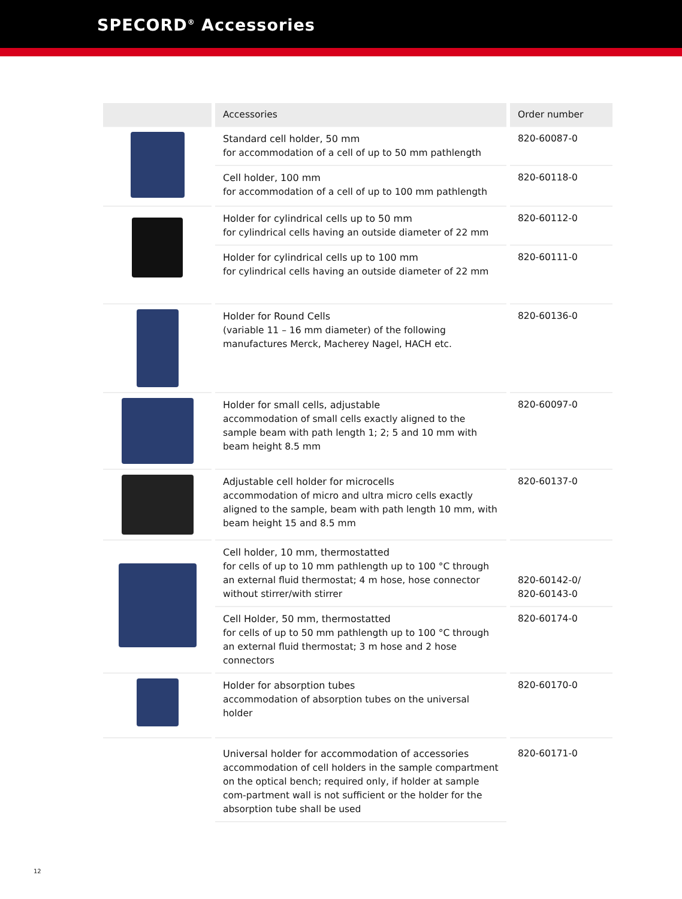SPECORD<sup>®</sup> Accessories
| | Accessories | Order number |
| --- | --- | --- |
| | Standard cell holder, 50 mm for accommodation of a cell of up to 50 mm pathlength | 820-60087-0 |
| | Cell holder, 100 mm for accommodation of a cell of up to 100 mm pathlength | 820-60118-0 |
| | Holder for cylindrical cells up to 50 mm for cylindrical cells having an outside diameter of 22 mm | 820-60112-0 |
| | Holder for cylindrical cells up to 100 mm for cylindrical cells having an outside diameter of 22 mm | 820-60111-0 |
| | Holder for Round Cells (variable 11 – 16 mm diameter) of the following manufactures Merck, Macherey Nagel, HACH etc. | 820-60136-0 |
| | Holder for small cells, adjustable accommodation of small cells exactly aligned to the sample beam with path length 1; 2; 5 and 10 mm with beam height 8.5 mm | 820-60097-0 |
| | Adjustable cell holder for microcells accommodation of micro and ultra micro cells exactly aligned to the sample, beam with path length 10 mm, with beam height 15 and 8.5 mm | 820-60137-0 |
| | Cell holder, 10 mm, thermostatted for cells of up to 10 mm pathlength up to 100 °C through an external fluid thermostat; 4 m hose, hose connector without stirrer/with stirrer | 820-60142-0/ 820-60143-0 |
| | Cell Holder, 50 mm, thermostatted for cells of up to 50 mm pathlength up to 100 °C through an external fluid thermostat; 3 m hose and 2 hose connectors | 820-60174-0 |
| | Holder for absorption tubes accommodation of absorption tubes on the universal holder | 820-60170-0 |
| | Universal holder for accommodation of accessories accommodation of cell holders in the sample compartment on the optical bench; required only, if holder at sample com-partment wall is not sufficient or the holder for the absorption tube shall be used | 820-60171-0 |
12